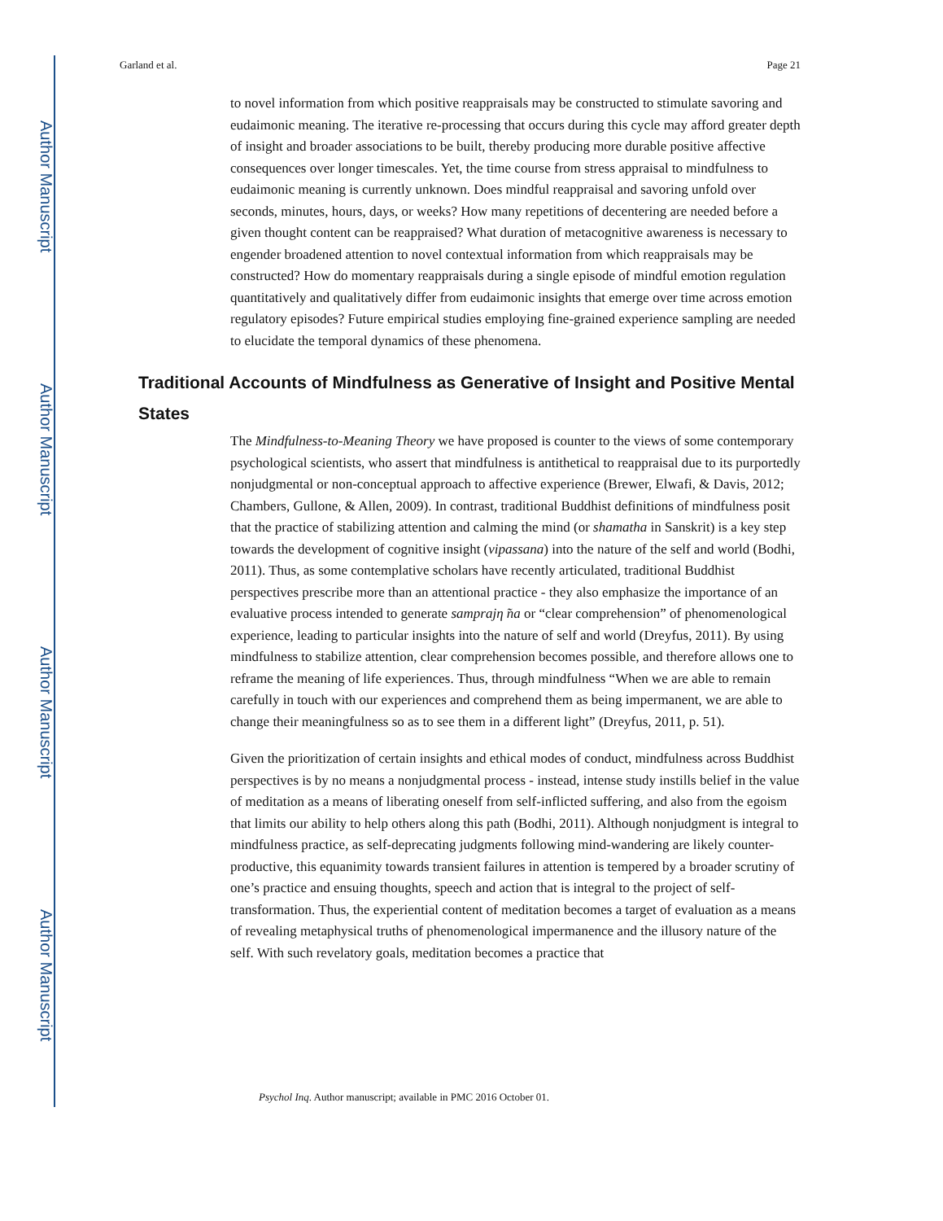Author Manuscript
Author Manuscript
Author Manuscript
Author Manuscript
Garland et al. Page 21
to novel information from which positive reappraisals may be constructed to stimulate savoring and eudaimonic meaning. The iterative re-processing that occurs during this cycle may afford greater depth of insight and broader associations to be built, thereby producing more durable positive affective consequences over longer timescales. Yet, the time course from stress appraisal to mindfulness to eudaimonic meaning is currently unknown. Does mindful reappraisal and savoring unfold over seconds, minutes, hours, days, or weeks? How many repetitions of decentering are needed before a given thought content can be reappraised? What duration of metacognitive awareness is necessary to engender broadened attention to novel contextual information from which reappraisals may be constructed? How do momentary reappraisals during a single episode of mindful emotion regulation quantitatively and qualitatively differ from eudaimonic insights that emerge over time across emotion regulatory episodes? Future empirical studies employing fine-grained experience sampling are needed to elucidate the temporal dynamics of these phenomena.
Traditional Accounts of Mindfulness as Generative of Insight and Positive Mental States
The Mindfulness-to-Meaning Theory we have proposed is counter to the views of some contemporary psychological scientists, who assert that mindfulness is antithetical to reappraisal due to its purportedly nonjudgmental or non-conceptual approach to affective experience (Brewer, Elwafi, & Davis, 2012; Chambers, Gullone, & Allen, 2009). In contrast, traditional Buddhist definitions of mindfulness posit that the practice of stabilizing attention and calming the mind (or shamatha in Sanskrit) is a key step towards the development of cognitive insight (vipassana) into the nature of the self and world (Bodhi, 2011). Thus, as some contemplative scholars have recently articulated, traditional Buddhist perspectives prescribe more than an attentional practice - they also emphasize the importance of an evaluative process intended to generate samprajη ̃na or “clear comprehension” of phenomenological experience, leading to particular insights into the nature of self and world (Dreyfus, 2011). By using mindfulness to stabilize attention, clear comprehension becomes possible, and therefore allows one to reframe the meaning of life experiences. Thus, through mindfulness “When we are able to remain carefully in touch with our experiences and comprehend them as being impermanent, we are able to change their meaningfulness so as to see them in a different light” (Dreyfus, 2011, p. 51).
Given the prioritization of certain insights and ethical modes of conduct, mindfulness across Buddhist perspectives is by no means a nonjudgmental process - instead, intense study instills belief in the value of meditation as a means of liberating oneself from self-inflicted suffering, and also from the egoism that limits our ability to help others along this path (Bodhi, 2011). Although nonjudgment is integral to mindfulness practice, as self-deprecating judgments following mind-wandering are likely counter-productive, this equanimity towards transient failures in attention is tempered by a broader scrutiny of one’s practice and ensuing thoughts, speech and action that is integral to the project of self-transformation. Thus, the experiential content of meditation becomes a target of evaluation as a means of revealing metaphysical truths of phenomenological impermanence and the illusory nature of the self. With such revelatory goals, meditation becomes a practice that
Psychol Inq. Author manuscript; available in PMC 2016 October 01.